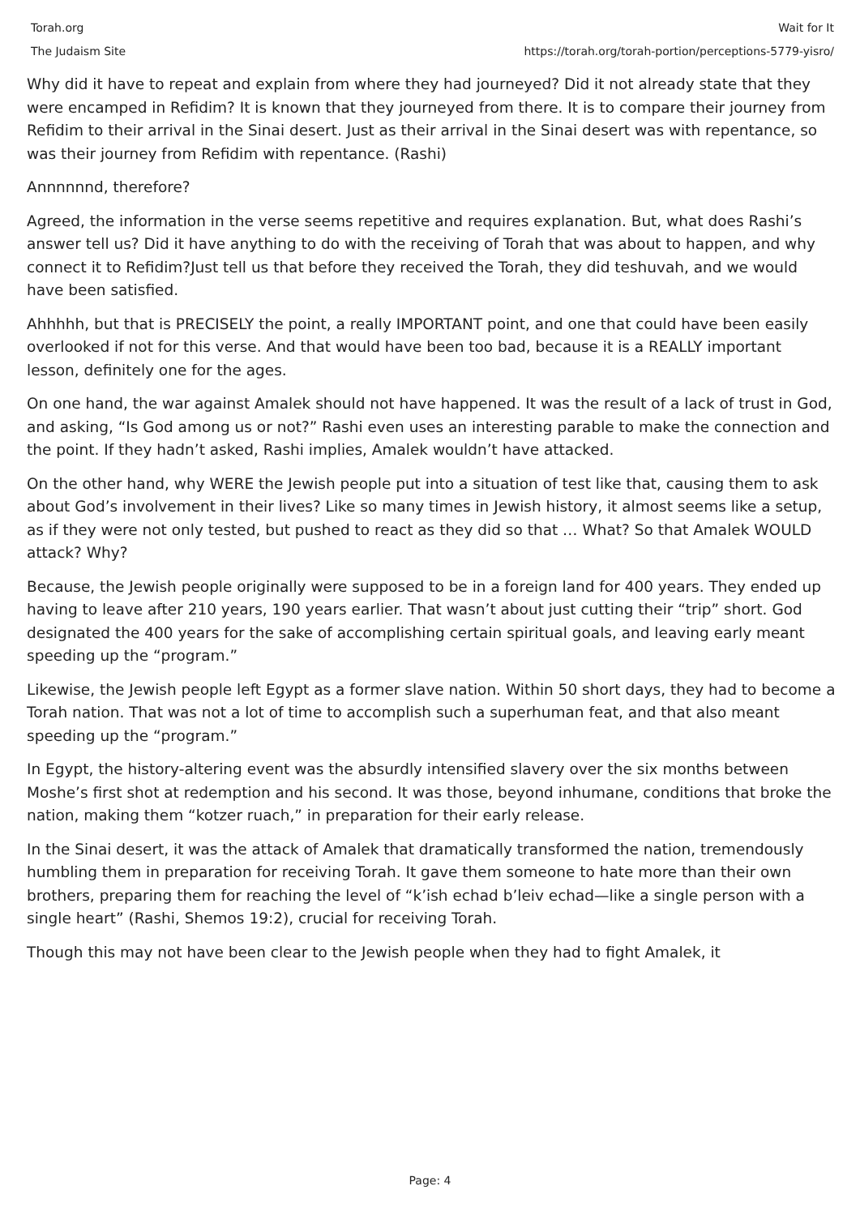Torah.org
The Judaism Site
Wait for It
https://torah.org/torah-portion/perceptions-5779-yisro/
Why did it have to repeat and explain from where they had journeyed? Did it not already state that they were encamped in Refidim? It is known that they journeyed from there. It is to compare their journey from Refidim to their arrival in the Sinai desert. Just as their arrival in the Sinai desert was with repentance, so was their journey from Refidim with repentance. (Rashi)
Annnnnnd, therefore?
Agreed, the information in the verse seems repetitive and requires explanation. But, what does Rashi’s answer tell us? Did it have anything to do with the receiving of Torah that was about to happen, and why connect it to Refidim?Just tell us that before they received the Torah, they did teshuvah, and we would have been satisfied.
Ahhhhh, but that is PRECISELY the point, a really IMPORTANT point, and one that could have been easily overlooked if not for this verse. And that would have been too bad, because it is a REALLY important lesson, definitely one for the ages.
On one hand, the war against Amalek should not have happened. It was the result of a lack of trust in God, and asking, “Is God among us or not?” Rashi even uses an interesting parable to make the connection and the point. If they hadn’t asked, Rashi implies, Amalek wouldn’t have attacked.
On the other hand, why WERE the Jewish people put into a situation of test like that, causing them to ask about God’s involvement in their lives? Like so many times in Jewish history, it almost seems like a setup, as if they were not only tested, but pushed to react as they did so that … What? So that Amalek WOULD attack? Why?
Because, the Jewish people originally were supposed to be in a foreign land for 400 years. They ended up having to leave after 210 years, 190 years earlier. That wasn’t about just cutting their “trip” short. God designated the 400 years for the sake of accomplishing certain spiritual goals, and leaving early meant speeding up the “program.”
Likewise, the Jewish people left Egypt as a former slave nation. Within 50 short days, they had to become a Torah nation. That was not a lot of time to accomplish such a superhuman feat, and that also meant speeding up the “program.”
In Egypt, the history-altering event was the absurdly intensified slavery over the six months between Moshe’s first shot at redemption and his second. It was those, beyond inhumane, conditions that broke the nation, making them “kotzer ruach,” in preparation for their early release.
In the Sinai desert, it was the attack of Amalek that dramatically transformed the nation, tremendously humbling them in preparation for receiving Torah. It gave them someone to hate more than their own brothers, preparing them for reaching the level of “k’ish echad b’leiv echad—like a single person with a single heart” (Rashi, Shemos 19:2), crucial for receiving Torah.
Though this may not have been clear to the Jewish people when they had to fight Amalek, it
Page: 4